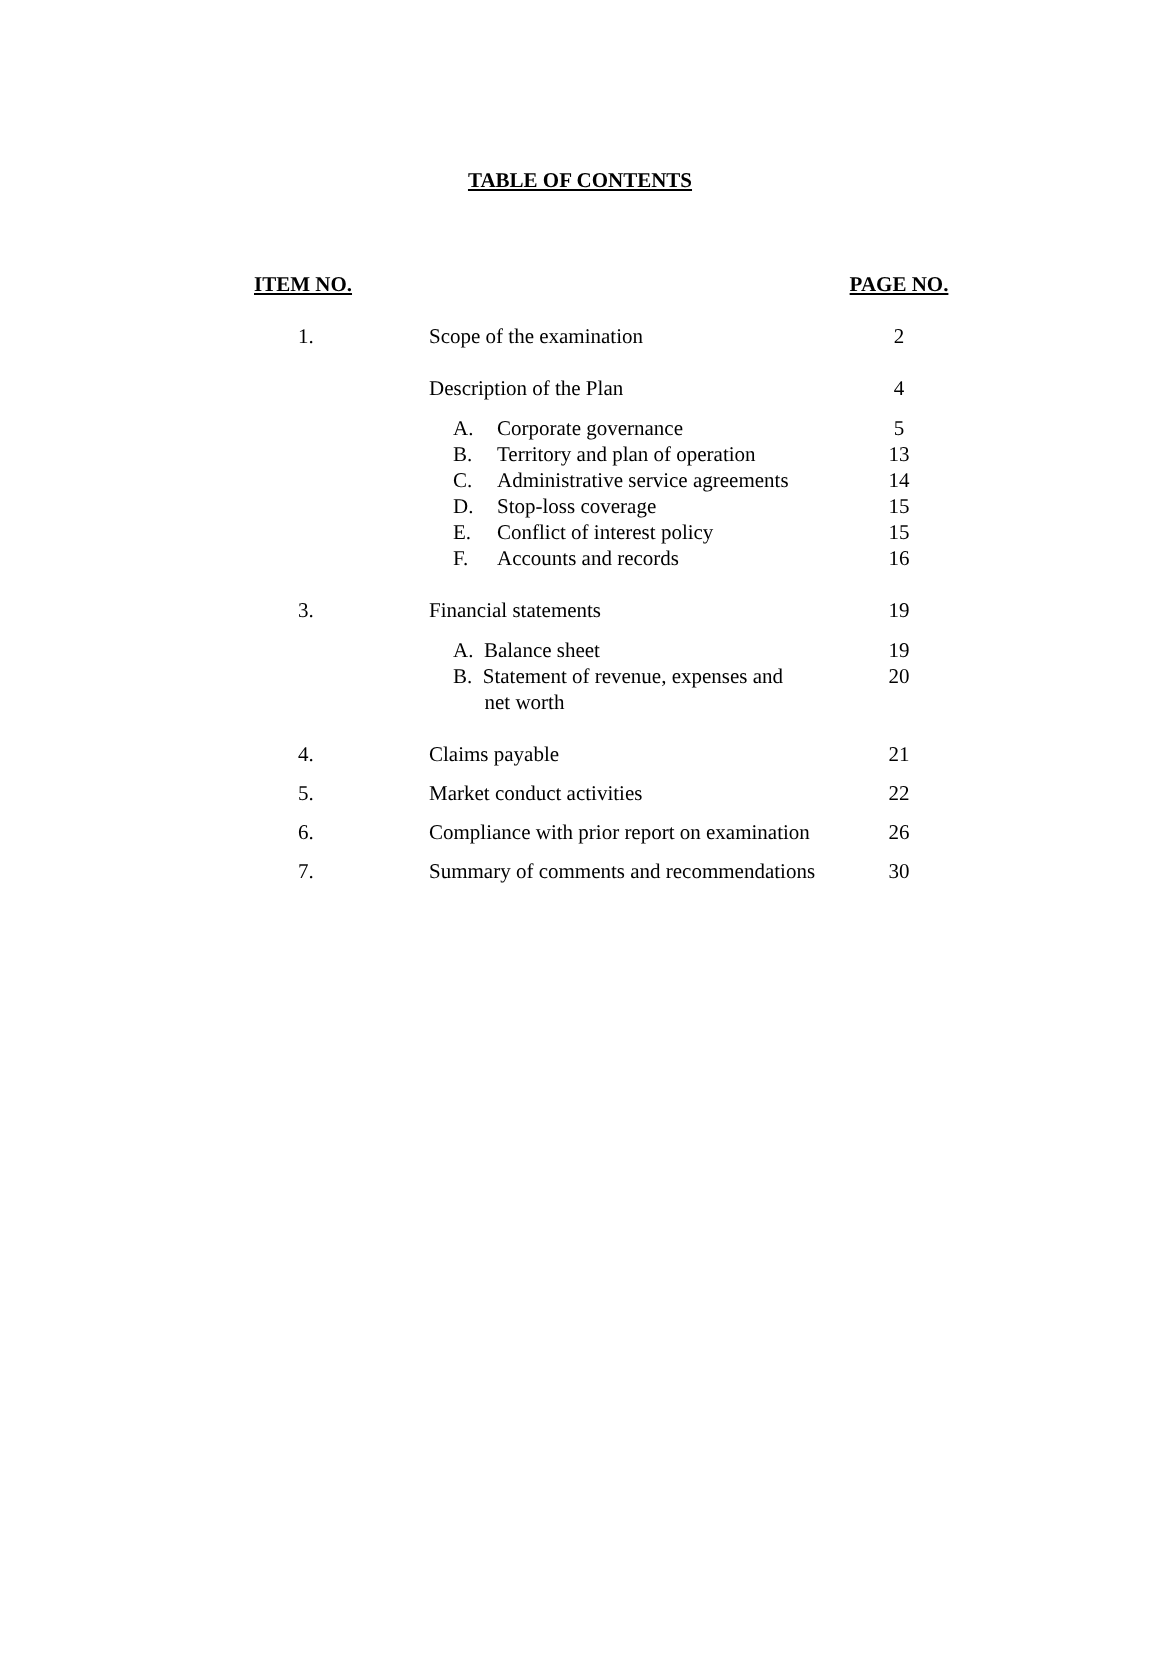TABLE OF CONTENTS
| ITEM NO. | | PAGE NO. |
| --- | --- | --- |
| 1. | Scope of the examination | 2 |
| | Description of the Plan | 4 |
| | A. Corporate governance | 5 |
| | B. Territory and plan of operation | 13 |
| | C. Administrative service agreements | 14 |
| | D. Stop-loss coverage | 15 |
| | E. Conflict of interest policy | 15 |
| | F. Accounts and records | 16 |
| 3. | Financial statements | 19 |
| | A. Balance sheet | 19 |
| | B. Statement of revenue, expenses and net worth | 20 |
| 4. | Claims payable | 21 |
| 5. | Market conduct activities | 22 |
| 6. | Compliance with prior report on examination | 26 |
| 7. | Summary of comments and recommendations | 30 |